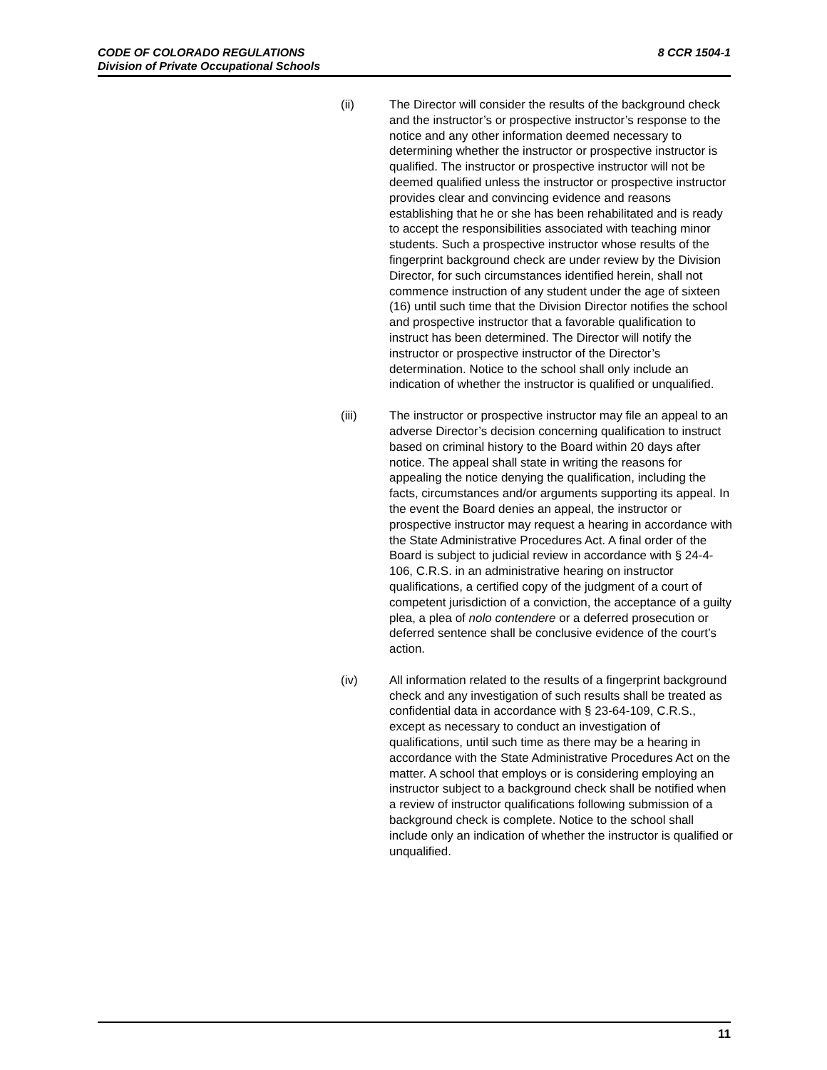CODE OF COLORADO REGULATIONS
Division of Private Occupational Schools
8 CCR 1504-1
(ii) The Director will consider the results of the background check and the instructor’s or prospective instructor’s response to the notice and any other information deemed necessary to determining whether the instructor or prospective instructor is qualified. The instructor or prospective instructor will not be deemed qualified unless the instructor or prospective instructor provides clear and convincing evidence and reasons establishing that he or she has been rehabilitated and is ready to accept the responsibilities associated with teaching minor students. Such a prospective instructor whose results of the fingerprint background check are under review by the Division Director, for such circumstances identified herein, shall not commence instruction of any student under the age of sixteen (16) until such time that the Division Director notifies the school and prospective instructor that a favorable qualification to instruct has been determined. The Director will notify the instructor or prospective instructor of the Director’s determination. Notice to the school shall only include an indication of whether the instructor is qualified or unqualified.
(iii) The instructor or prospective instructor may file an appeal to an adverse Director’s decision concerning qualification to instruct based on criminal history to the Board within 20 days after notice. The appeal shall state in writing the reasons for appealing the notice denying the qualification, including the facts, circumstances and/or arguments supporting its appeal. In the event the Board denies an appeal, the instructor or prospective instructor may request a hearing in accordance with the State Administrative Procedures Act. A final order of the Board is subject to judicial review in accordance with § 24-4-106, C.R.S. in an administrative hearing on instructor qualifications, a certified copy of the judgment of a court of competent jurisdiction of a conviction, the acceptance of a guilty plea, a plea of nolo contendere or a deferred prosecution or deferred sentence shall be conclusive evidence of the court’s action.
(iv) All information related to the results of a fingerprint background check and any investigation of such results shall be treated as confidential data in accordance with § 23-64-109, C.R.S., except as necessary to conduct an investigation of qualifications, until such time as there may be a hearing in accordance with the State Administrative Procedures Act on the matter. A school that employs or is considering employing an instructor subject to a background check shall be notified when a review of instructor qualifications following submission of a background check is complete. Notice to the school shall include only an indication of whether the instructor is qualified or unqualified.
11